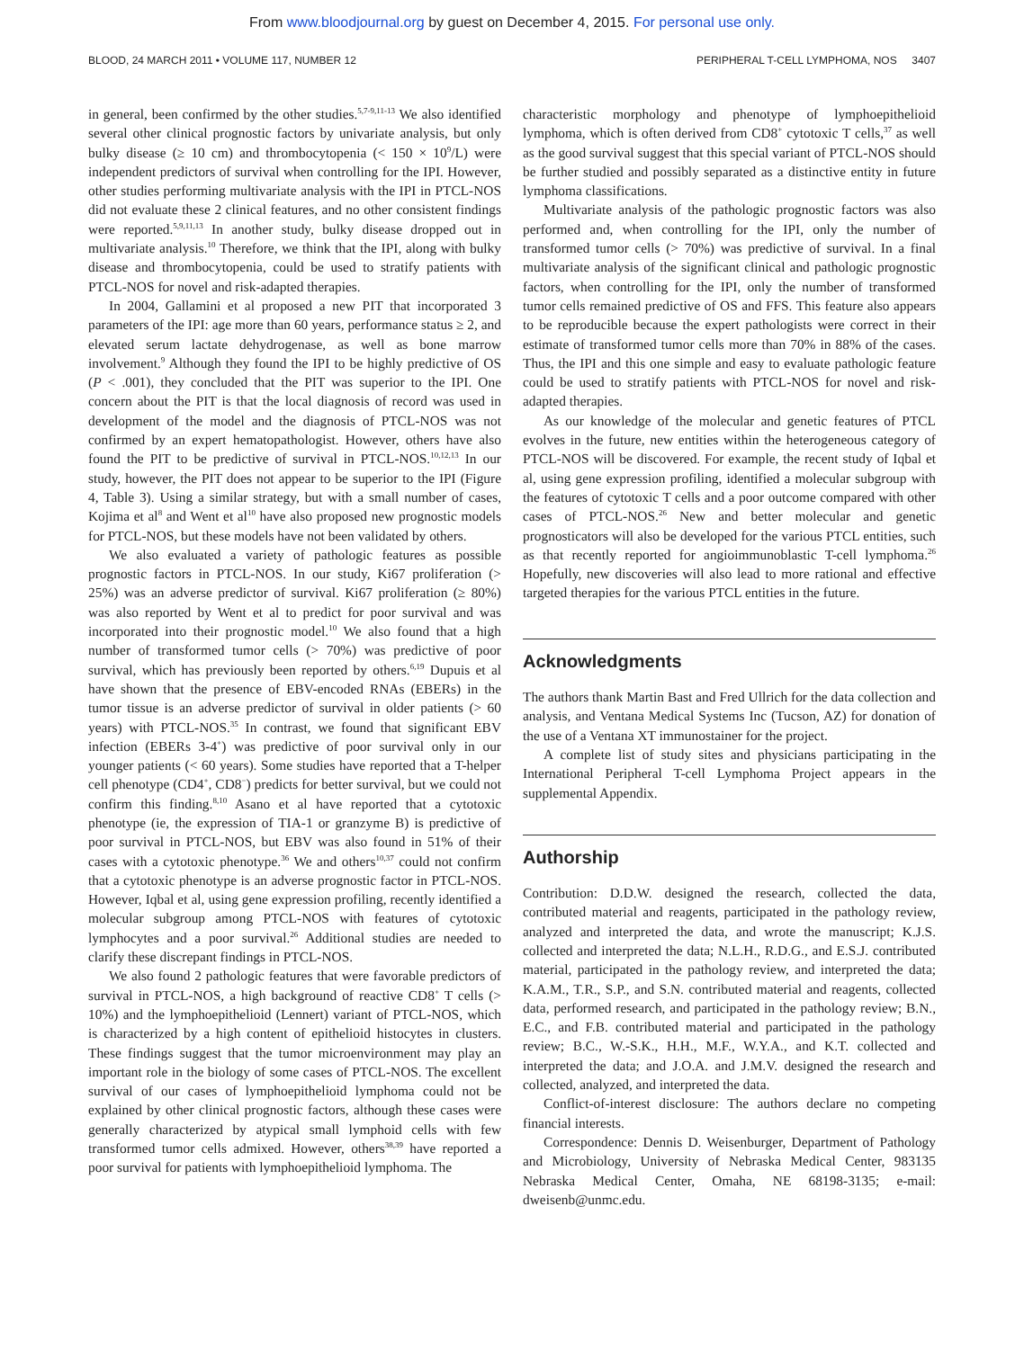From www.bloodjournal.org by guest on December 4, 2015. For personal use only.
BLOOD, 24 MARCH 2011 • VOLUME 117, NUMBER 12 PERIPHERAL T-CELL LYMPHOMA, NOS 3407
in general, been confirmed by the other studies.<sup>5,7-9,11-13</sup> We also identified several other clinical prognostic factors by univariate analysis, but only bulky disease (≥ 10 cm) and thrombocytopenia (< 150 × 10<sup>9</sup>/L) were independent predictors of survival when controlling for the IPI. However, other studies performing multivariate analysis with the IPI in PTCL-NOS did not evaluate these 2 clinical features, and no other consistent findings were reported.<sup>5,9,11,13</sup> In another study, bulky disease dropped out in multivariate analysis.<sup>10</sup> Therefore, we think that the IPI, along with bulky disease and thrombocytopenia, could be used to stratify patients with PTCL-NOS for novel and risk-adapted therapies.
In 2004, Gallamini et al proposed a new PIT that incorporated 3 parameters of the IPI: age more than 60 years, performance status ≥ 2, and elevated serum lactate dehydrogenase, as well as bone marrow involvement.<sup>9</sup> Although they found the IPI to be highly predictive of OS (P < .001), they concluded that the PIT was superior to the IPI. One concern about the PIT is that the local diagnosis of record was used in development of the model and the diagnosis of PTCL-NOS was not confirmed by an expert hematopathologist. However, others have also found the PIT to be predictive of survival in PTCL-NOS.<sup>10,12,13</sup> In our study, however, the PIT does not appear to be superior to the IPI (Figure 4, Table 3). Using a similar strategy, but with a small number of cases, Kojima et al<sup>8</sup> and Went et al<sup>10</sup> have also proposed new prognostic models for PTCL-NOS, but these models have not been validated by others.
We also evaluated a variety of pathologic features as possible prognostic factors in PTCL-NOS. In our study, Ki67 proliferation (> 25%) was an adverse predictor of survival. Ki67 proliferation (≥ 80%) was also reported by Went et al to predict for poor survival and was incorporated into their prognostic model.<sup>10</sup> We also found that a high number of transformed tumor cells (> 70%) was predictive of poor survival, which has previously been reported by others.<sup>6,19</sup> Dupuis et al have shown that the presence of EBV-encoded RNAs (EBERs) in the tumor tissue is an adverse predictor of survival in older patients (> 60 years) with PTCL-NOS.<sup>35</sup> In contrast, we found that significant EBV infection (EBERs 3-4<sup>+</sup>) was predictive of poor survival only in our younger patients (< 60 years). Some studies have reported that a T-helper cell phenotype (CD4<sup>+</sup>, CD8<sup>−</sup>) predicts for better survival, but we could not confirm this finding.<sup>8,10</sup> Asano et al have reported that a cytotoxic phenotype (ie, the expression of TIA-1 or granzyme B) is predictive of poor survival in PTCL-NOS, but EBV was also found in 51% of their cases with a cytotoxic phenotype.<sup>36</sup> We and others<sup>10,37</sup> could not confirm that a cytotoxic phenotype is an adverse prognostic factor in PTCL-NOS. However, Iqbal et al, using gene expression profiling, recently identified a molecular subgroup among PTCL-NOS with features of cytotoxic lymphocytes and a poor survival.<sup>26</sup> Additional studies are needed to clarify these discrepant findings in PTCL-NOS.
We also found 2 pathologic features that were favorable predictors of survival in PTCL-NOS, a high background of reactive CD8<sup>+</sup> T cells (> 10%) and the lymphoepithelioid (Lennert) variant of PTCL-NOS, which is characterized by a high content of epithelioid histocytes in clusters. These findings suggest that the tumor microenvironment may play an important role in the biology of some cases of PTCL-NOS. The excellent survival of our cases of lymphoepithelioid lymphoma could not be explained by other clinical prognostic factors, although these cases were generally characterized by atypical small lymphoid cells with few transformed tumor cells admixed. However, others<sup>38,39</sup> have reported a poor survival for patients with lymphoepithelioid lymphoma. The
characteristic morphology and phenotype of lymphoepithelioid lymphoma, which is often derived from CD8<sup>+</sup> cytotoxic T cells,<sup>37</sup> as well as the good survival suggest that this special variant of PTCL-NOS should be further studied and possibly separated as a distinctive entity in future lymphoma classifications.
Multivariate analysis of the pathologic prognostic factors was also performed and, when controlling for the IPI, only the number of transformed tumor cells (> 70%) was predictive of survival. In a final multivariate analysis of the significant clinical and pathologic prognostic factors, when controlling for the IPI, only the number of transformed tumor cells remained predictive of OS and FFS. This feature also appears to be reproducible because the expert pathologists were correct in their estimate of transformed tumor cells more than 70% in 88% of the cases. Thus, the IPI and this one simple and easy to evaluate pathologic feature could be used to stratify patients with PTCL-NOS for novel and risk-adapted therapies.
As our knowledge of the molecular and genetic features of PTCL evolves in the future, new entities within the heterogeneous category of PTCL-NOS will be discovered. For example, the recent study of Iqbal et al, using gene expression profiling, identified a molecular subgroup with the features of cytotoxic T cells and a poor outcome compared with other cases of PTCL-NOS.<sup>26</sup> New and better molecular and genetic prognosticators will also be developed for the various PTCL entities, such as that recently reported for angioimmunoblastic T-cell lymphoma.<sup>26</sup> Hopefully, new discoveries will also lead to more rational and effective targeted therapies for the various PTCL entities in the future.
Acknowledgments
The authors thank Martin Bast and Fred Ullrich for the data collection and analysis, and Ventana Medical Systems Inc (Tucson, AZ) for donation of the use of a Ventana XT immunostainer for the project.
A complete list of study sites and physicians participating in the International Peripheral T-cell Lymphoma Project appears in the supplemental Appendix.
Authorship
Contribution: D.D.W. designed the research, collected the data, contributed material and reagents, participated in the pathology review, analyzed and interpreted the data, and wrote the manuscript; K.J.S. collected and interpreted the data; N.L.H., R.D.G., and E.S.J. contributed material, participated in the pathology review, and interpreted the data; K.A.M., T.R., S.P., and S.N. contributed material and reagents, collected data, performed research, and participated in the pathology review; B.N., E.C., and F.B. contributed material and participated in the pathology review; B.C., W.-S.K., H.H., M.F., W.Y.A., and K.T. collected and interpreted the data; and J.O.A. and J.M.V. designed the research and collected, analyzed, and interpreted the data.
Conflict-of-interest disclosure: The authors declare no competing financial interests.
Correspondence: Dennis D. Weisenburger, Department of Pathology and Microbiology, University of Nebraska Medical Center, 983135 Nebraska Medical Center, Omaha, NE 68198-3135; e-mail: dweisenb@unmc.edu.